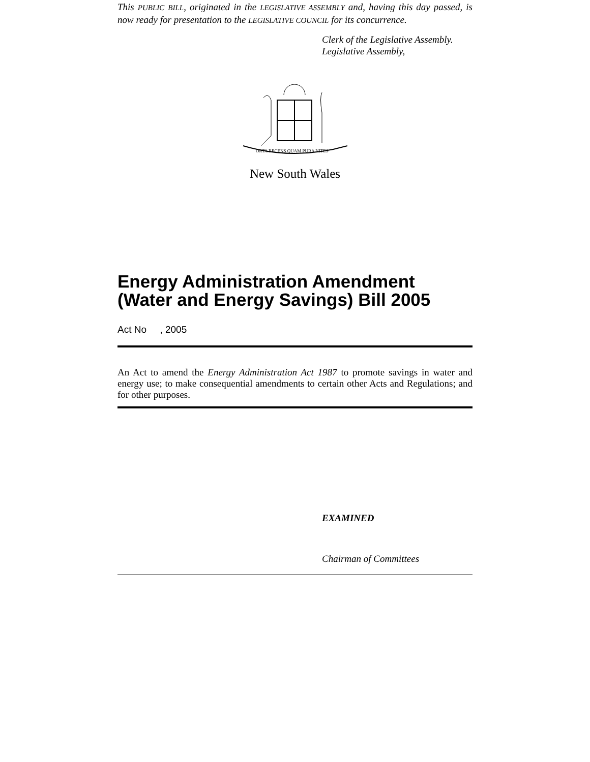This PUBLIC BILL, originated in the LEGISLATIVE ASSEMBLY and, having this day passed, is now ready for presentation to the LEGISLATIVE COUNCIL for its concurrence.
Clerk of the Legislative Assembly.
Legislative Assembly,
ORTA RECENS QUAM PURA NITES
New South Wales
Energy Administration Amendment (Water and Energy Savings) Bill 2005
Act No , 2005
An Act to amend the Energy Administration Act 1987 to promote savings in water and energy use; to make consequential amendments to certain other Acts and Regulations; and for other purposes.
EXAMINED
Chairman of Committees